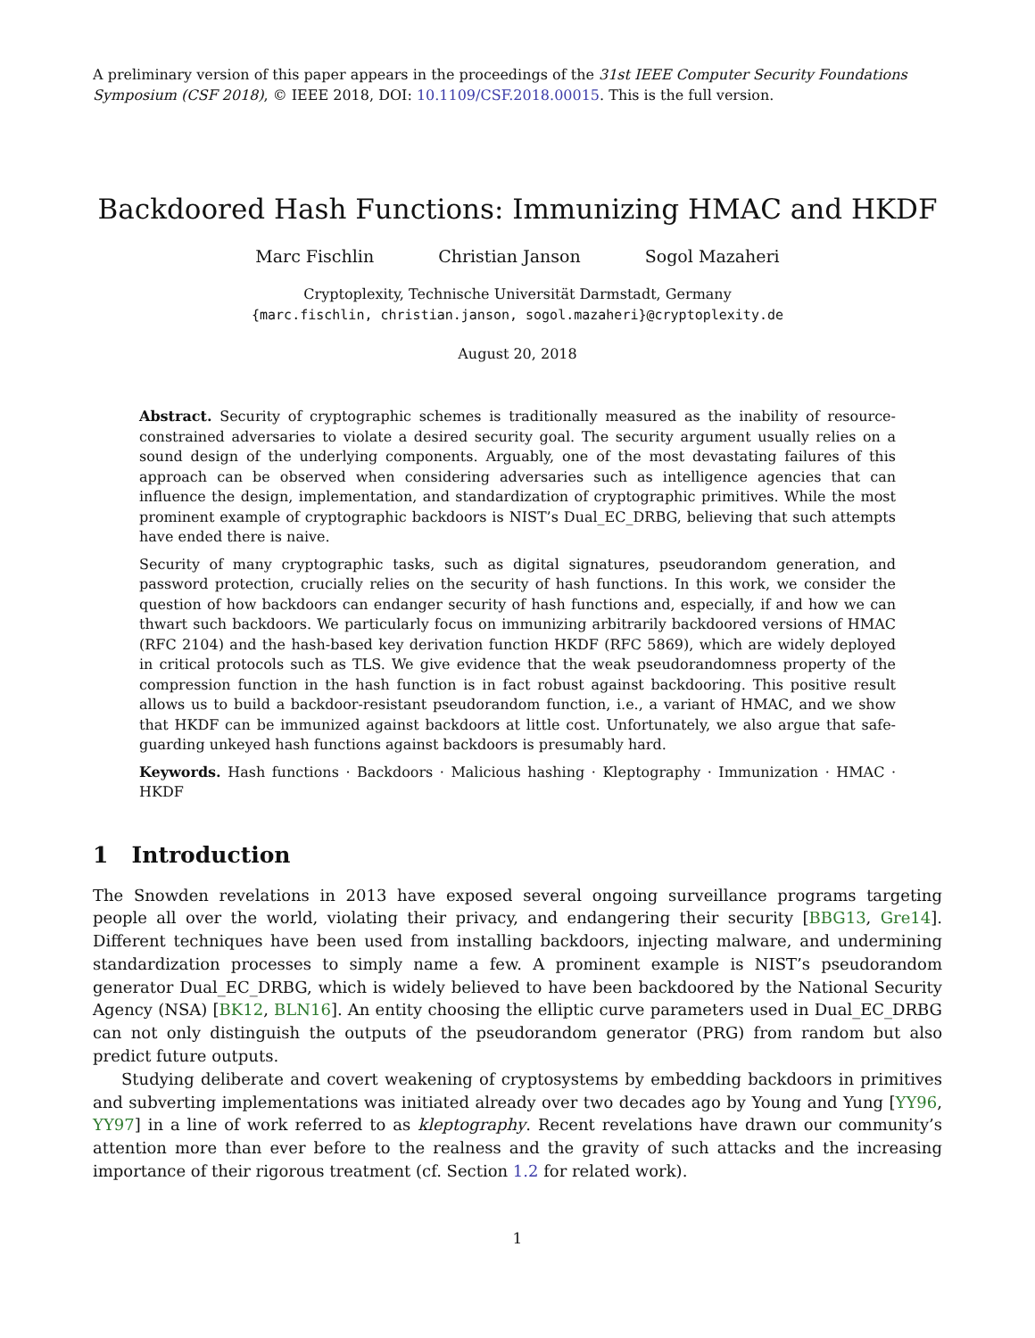A preliminary version of this paper appears in the proceedings of the 31st IEEE Computer Security Foundations Symposium (CSF 2018), © IEEE 2018, DOI: 10.1109/CSF.2018.00015. This is the full version.
Backdoored Hash Functions: Immunizing HMAC and HKDF
Marc Fischlin Christian Janson Sogol Mazaheri
Cryptoplexity, Technische Universität Darmstadt, Germany
{marc.fischlin, christian.janson, sogol.mazaheri}@cryptoplexity.de
August 20, 2018
Abstract. Security of cryptographic schemes is traditionally measured as the inability of resource-constrained adversaries to violate a desired security goal. The security argument usually relies on a sound design of the underlying components. Arguably, one of the most devastating failures of this approach can be observed when considering adversaries such as intelligence agencies that can influence the design, implementation, and standardization of cryptographic primitives. While the most prominent example of cryptographic backdoors is NIST’s Dual_EC_DRBG, believing that such attempts have ended there is naive.
Security of many cryptographic tasks, such as digital signatures, pseudorandom generation, and password protection, crucially relies on the security of hash functions. In this work, we consider the question of how backdoors can endanger security of hash functions and, especially, if and how we can thwart such backdoors. We particularly focus on immunizing arbitrarily backdoored versions of HMAC (RFC 2104) and the hash-based key derivation function HKDF (RFC 5869), which are widely deployed in critical protocols such as TLS. We give evidence that the weak pseudorandomness property of the compression function in the hash function is in fact robust against backdooring. This positive result allows us to build a backdoor-resistant pseudorandom function, i.e., a variant of HMAC, and we show that HKDF can be immunized against backdoors at little cost. Unfortunately, we also argue that safe-guarding unkeyed hash functions against backdoors is presumably hard.
Keywords. Hash functions · Backdoors · Malicious hashing · Kleptography · Immunization · HMAC · HKDF
1 Introduction
The Snowden revelations in 2013 have exposed several ongoing surveillance programs targeting people all over the world, violating their privacy, and endangering their security [BBG13, Gre14]. Different techniques have been used from installing backdoors, injecting malware, and undermining standardization processes to simply name a few. A prominent example is NIST’s pseudorandom generator Dual_EC_DRBG, which is widely believed to have been backdoored by the National Security Agency (NSA) [BK12, BLN16]. An entity choosing the elliptic curve parameters used in Dual_EC_DRBG can not only distinguish the outputs of the pseudorandom generator (PRG) from random but also predict future outputs.
Studying deliberate and covert weakening of cryptosystems by embedding backdoors in primitives and subverting implementations was initiated already over two decades ago by Young and Yung [YY96, YY97] in a line of work referred to as kleptography. Recent revelations have drawn our community’s attention more than ever before to the realness and the gravity of such attacks and the increasing importance of their rigorous treatment (cf. Section 1.2 for related work).
1